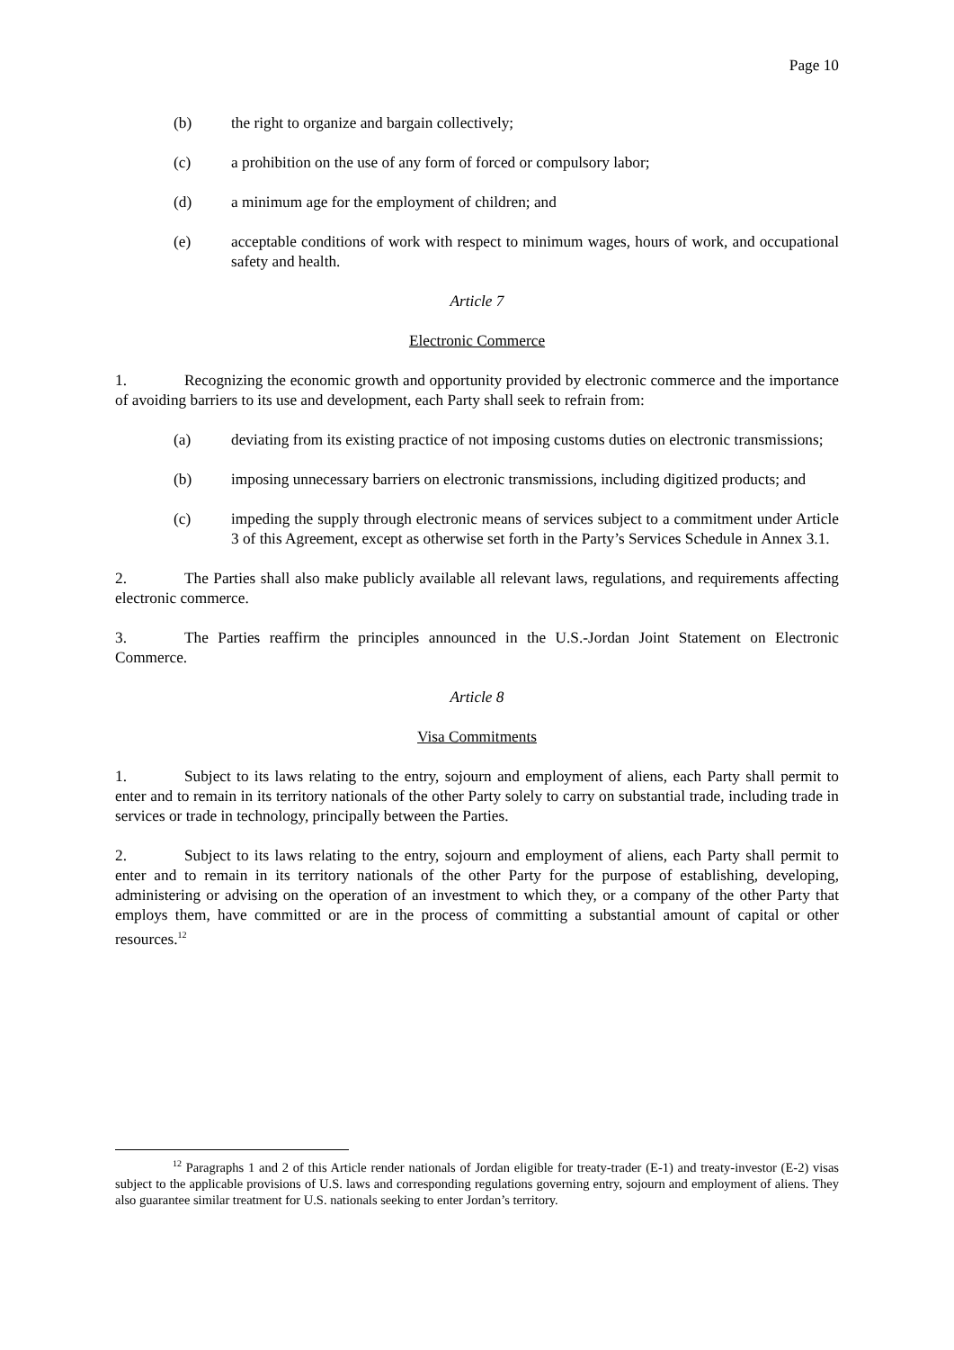Page 10
(b) the right to organize and bargain collectively;
(c) a prohibition on the use of any form of forced or compulsory labor;
(d) a minimum age for the employment of children; and
(e) acceptable conditions of work with respect to minimum wages, hours of work, and occupational safety and health.
Article 7
Electronic Commerce
1. Recognizing the economic growth and opportunity provided by electronic commerce and the importance of avoiding barriers to its use and development, each Party shall seek to refrain from:
(a) deviating from its existing practice of not imposing customs duties on electronic transmissions;
(b) imposing unnecessary barriers on electronic transmissions, including digitized products; and
(c) impeding the supply through electronic means of services subject to a commitment under Article 3 of this Agreement, except as otherwise set forth in the Party’s Services Schedule in Annex 3.1.
2. The Parties shall also make publicly available all relevant laws, regulations, and requirements affecting electronic commerce.
3. The Parties reaffirm the principles announced in the U.S.-Jordan Joint Statement on Electronic Commerce.
Article 8
Visa Commitments
1. Subject to its laws relating to the entry, sojourn and employment of aliens, each Party shall permit to enter and to remain in its territory nationals of the other Party solely to carry on substantial trade, including trade in services or trade in technology, principally between the Parties.
2. Subject to its laws relating to the entry, sojourn and employment of aliens, each Party shall permit to enter and to remain in its territory nationals of the other Party for the purpose of establishing, developing, administering or advising on the operation of an investment to which they, or a company of the other Party that employs them, have committed or are in the process of committing a substantial amount of capital or other resources.<sup>12</sup>
<sup>12</sup> Paragraphs 1 and 2 of this Article render nationals of Jordan eligible for treaty-trader (E-1) and treaty-investor (E-2) visas subject to the applicable provisions of U.S. laws and corresponding regulations governing entry, sojourn and employment of aliens. They also guarantee similar treatment for U.S. nationals seeking to enter Jordan’s territory.